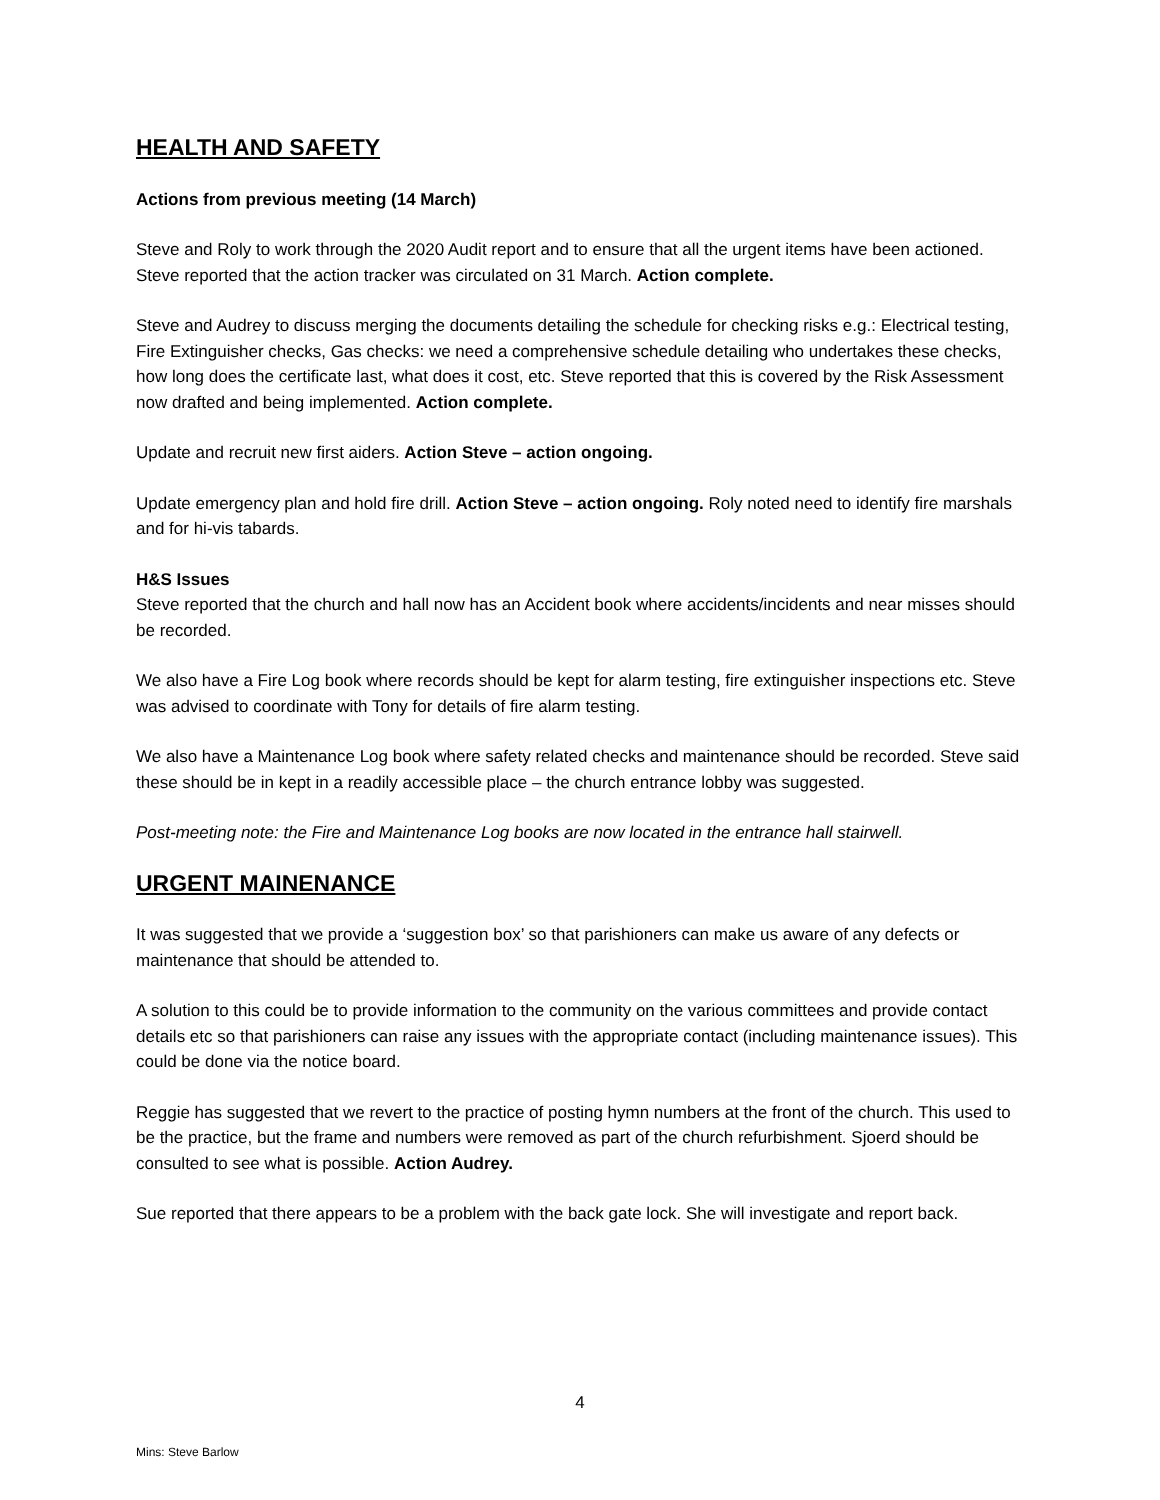HEALTH AND SAFETY
Actions from previous meeting (14 March)
Steve and Roly to work through the 2020 Audit report and to ensure that all the urgent items have been actioned. Steve reported that the action tracker was circulated on 31 March. Action complete.
Steve and Audrey to discuss merging the documents detailing the schedule for checking risks e.g.: Electrical testing, Fire Extinguisher checks, Gas checks: we need a comprehensive schedule detailing who undertakes these checks, how long does the certificate last, what does it cost, etc. Steve reported that this is covered by the Risk Assessment now drafted and being implemented. Action complete.
Update and recruit new first aiders. Action Steve – action ongoing.
Update emergency plan and hold fire drill. Action Steve – action ongoing. Roly noted need to identify fire marshals and for hi-vis tabards.
H&S Issues
Steve reported that the church and hall now has an Accident book where accidents/incidents and near misses should be recorded.
We also have a Fire Log book where records should be kept for alarm testing, fire extinguisher inspections etc. Steve was advised to coordinate with Tony for details of fire alarm testing.
We also have a Maintenance Log book where safety related checks and maintenance should be recorded. Steve said these should be in kept in a readily accessible place – the church entrance lobby was suggested.
Post-meeting note: the Fire and Maintenance Log books are now located in the entrance hall stairwell.
URGENT MAINENANCE
It was suggested that we provide a ‘suggestion box’ so that parishioners can make us aware of any defects or maintenance that should be attended to.
A solution to this could be to provide information to the community on the various committees and provide contact details etc so that parishioners can raise any issues with the appropriate contact (including maintenance issues). This could be done via the notice board.
Reggie has suggested that we revert to the practice of posting hymn numbers at the front of the church. This used to be the practice, but the frame and numbers were removed as part of the church refurbishment. Sjoerd should be consulted to see what is possible. Action Audrey.
Sue reported that there appears to be a problem with the back gate lock. She will investigate and report back.
4
Mins: Steve Barlow